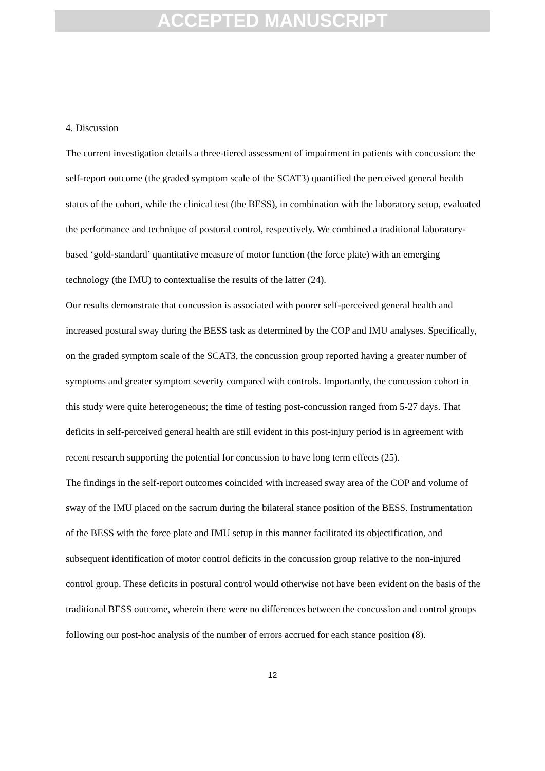ACCEPTED MANUSCRIPT
4. Discussion
The current investigation details a three-tiered assessment of impairment in patients with concussion: the self-report outcome (the graded symptom scale of the SCAT3) quantified the perceived general health status of the cohort, while the clinical test (the BESS), in combination with the laboratory setup, evaluated the performance and technique of postural control, respectively. We combined a traditional laboratory-based ‘gold-standard’ quantitative measure of motor function (the force plate) with an emerging technology (the IMU) to contextualise the results of the latter (24).
Our results demonstrate that concussion is associated with poorer self-perceived general health and increased postural sway during the BESS task as determined by the COP and IMU analyses. Specifically, on the graded symptom scale of the SCAT3, the concussion group reported having a greater number of symptoms and greater symptom severity compared with controls. Importantly, the concussion cohort in this study were quite heterogeneous; the time of testing post-concussion ranged from 5-27 days. That deficits in self-perceived general health are still evident in this post-injury period is in agreement with recent research supporting the potential for concussion to have long term effects (25).
The findings in the self-report outcomes coincided with increased sway area of the COP and volume of sway of the IMU placed on the sacrum during the bilateral stance position of the BESS. Instrumentation of the BESS with the force plate and IMU setup in this manner facilitated its objectification, and subsequent identification of motor control deficits in the concussion group relative to the non-injured control group. These deficits in postural control would otherwise not have been evident on the basis of the traditional BESS outcome, wherein there were no differences between the concussion and control groups following our post-hoc analysis of the number of errors accrued for each stance position (8).
12